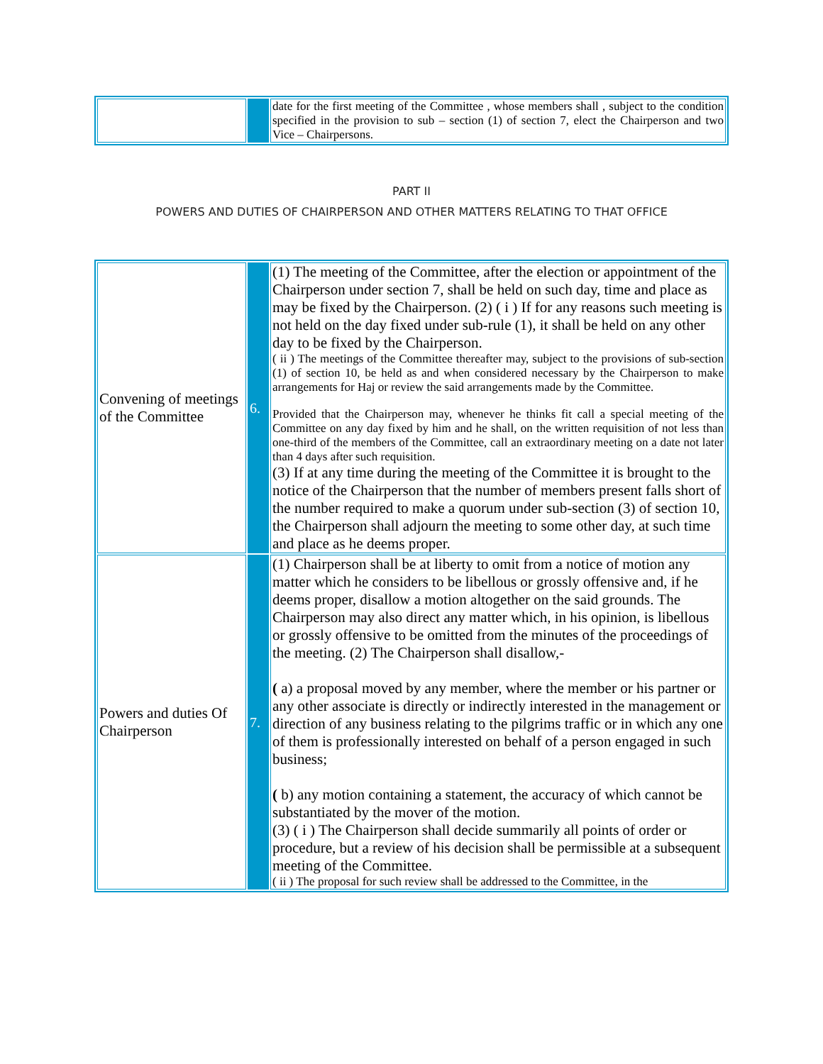| | | date for the first meeting of the Committee , whose members shall , subject to the condition specified in the provision to sub – section (1) of section 7, elect the Chairperson and two Vice – Chairpersons. |
PART II
POWERS AND DUTIES OF CHAIRPERSON AND OTHER MATTERS RELATING TO THAT OFFICE
| Convening of meetings of the Committee | 6. | (1) The meeting of the Committee, after the election or appointment of the Chairperson under section 7, shall be held on such day, time and place as may be fixed by the Chairperson. (2) ( i ) If for any reasons such meeting is not held on the day fixed under sub-rule (1), it shall be held on any other day to be fixed by the Chairperson. ( ii ) The meetings of the Committee thereafter may, subject to the provisions of sub-section (1) of section 10, be held as and when considered necessary by the Chairperson to make arrangements for Haj or review the said arrangements made by the Committee. Provided that the Chairperson may, whenever he thinks fit call a special meeting of the Committee on any day fixed by him and he shall, on the written requisition of not less than one-third of the members of the Committee, call an extraordinary meeting on a date not later than 4 days after such requisition. (3) If at any time during the meeting of the Committee it is brought to the notice of the Chairperson that the number of members present falls short of the number required to make a quorum under sub-section (3) of section 10, the Chairperson shall adjourn the meeting to some other day, at such time and place as he deems proper. |
| Powers and duties Of Chairperson | 7. | (1) Chairperson shall be at liberty to omit from a notice of motion any matter which he considers to be libellous or grossly offensive and, if he deems proper, disallow a motion altogether on the said grounds. The Chairperson may also direct any matter which, in his opinion, is libellous or grossly offensive to be omitted from the minutes of the proceedings of the meeting. (2) The Chairperson shall disallow,- ( a) a proposal moved by any member, where the member or his partner or any other associate is directly or indirectly interested in the management or direction of any business relating to the pilgrims traffic or in which any one of them is professionally interested on behalf of a person engaged in such business; ( b) any motion containing a statement, the accuracy of which cannot be substantiated by the mover of the motion. (3) ( i ) The Chairperson shall decide summarily all points of order or procedure, but a review of his decision shall be permissible at a subsequent meeting of the Committee. ( ii ) The proposal for such review shall be addressed to the Committee, in the |